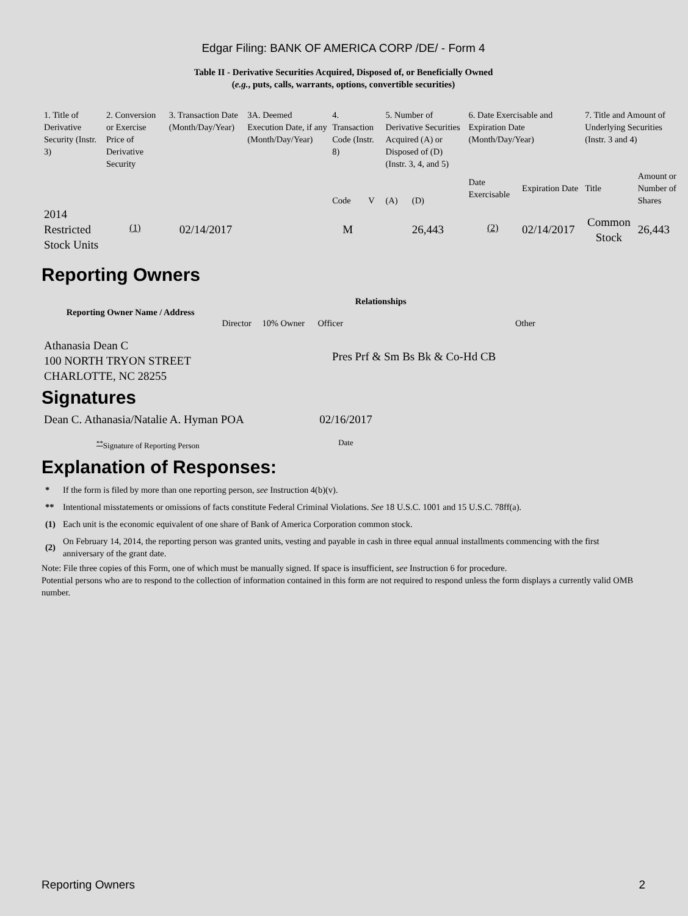Edgar Filing: BANK OF AMERICA CORP /DE/ - Form 4
Table II - Derivative Securities Acquired, Disposed of, or Beneficially Owned
(e.g., puts, calls, warrants, options, convertible securities)
| 1. Title of Derivative Security (Instr. 3) | 2. Conversion or Exercise Price of Derivative Security | 3. Transaction Date (Month/Day/Year) | 3A. Deemed Execution Date, if any (Month/Day/Year) | 4. Transaction Code (Instr. 8) | | 5. Number of Derivative Securities Acquired (A) or Disposed of (D) (Instr. 3, 4, and 5) | | 6. Date Exercisable and Expiration Date (Month/Day/Year) | | 7. Title and Amount of Underlying Securities (Instr. 3 and 4) | |
| --- | --- | --- | --- | --- | --- | --- | --- | --- | --- | --- | --- |
| | | | | Code | V | (A) | (D) | Date Exercisable | Expiration Date | Title | Amount or Number of Shares |
| 2014 Restricted Stock Units | <sup>(1)</sup> | 02/14/2017 | | M | | | 26,443 | <sup>(2)</sup> | 02/14/2017 | Common Stock | 26,443 |
Reporting Owners
| Reporting Owner Name / Address | Relationships | | | |
| --- | --- | --- | --- | --- |
| | Director | 10% Owner | Officer | Other |
| Athanasia Dean C 100 NORTH TRYON STREET CHARLOTTE, NC 28255 | | | Pres Prf & Sm Bs Bk & Co-Hd CB | |
Signatures
| Dean C. Athanasia/Natalie A. Hyman POA | 02/16/2017 |
| <sup>**</sup> Signature of Reporting Person | Date |
Explanation of Responses:
| * | If the form is filed by more than one reporting person, see Instruction 4(b)(v). |
| ** | Intentional misstatements or omissions of facts constitute Federal Criminal Violations. See 18 U.S.C. 1001 and 15 U.S.C. 78ff(a). |
| (1) | Each unit is the economic equivalent of one share of Bank of America Corporation common stock. |
| (2) | On February 14, 2014, the reporting person was granted units, vesting and payable in cash in three equal annual installments commencing with the first anniversary of the grant date. |
Note: File three copies of this Form, one of which must be manually signed. If space is insufficient, see Instruction 6 for procedure.
Potential persons who are to respond to the collection of information contained in this form are not required to respond unless the form displays a currently valid OMB number.
Reporting Owners 2